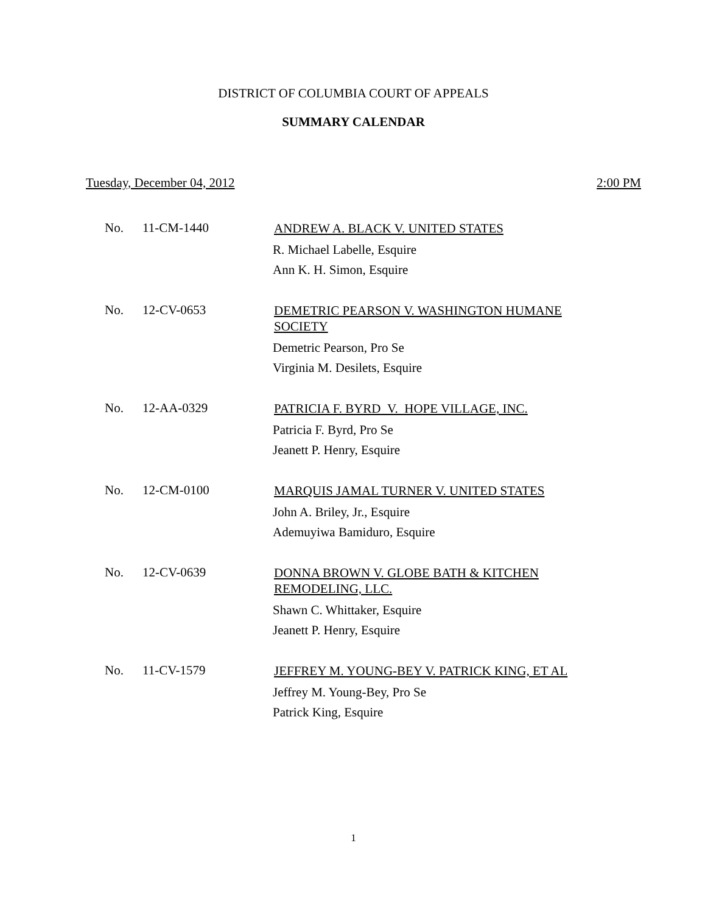DISTRICT OF COLUMBIA COURT OF APPEALS
SUMMARY CALENDAR
Tuesday, December 04, 2012 2:00 PM
No. 11-CM-1440
ANDREW A. BLACK V. UNITED STATES
R. Michael Labelle, Esquire
Ann K. H. Simon, Esquire
No. 12-CV-0653
DEMETRIC PEARSON V. WASHINGTON HUMANE
SOCIETY
Demetric Pearson, Pro Se
Virginia M. Desilets, Esquire
No. 12-AA-0329
PATRICIA F. BYRD V. HOPE VILLAGE, INC.
Patricia F. Byrd, Pro Se
Jeanett P. Henry, Esquire
No. 12-CM-0100
MARQUIS JAMAL TURNER V. UNITED STATES
John A. Briley, Jr., Esquire
Ademuyiwa Bamiduro, Esquire
No. 12-CV-0639
DONNA BROWN V. GLOBE BATH & KITCHEN
REMODELING, LLC.
Shawn C. Whittaker, Esquire
Jeanett P. Henry, Esquire
No. 11-CV-1579
JEFFREY M. YOUNG-BEY V. PATRICK KING, ET AL
Jeffrey M. Young-Bey, Pro Se
Patrick King, Esquire
1